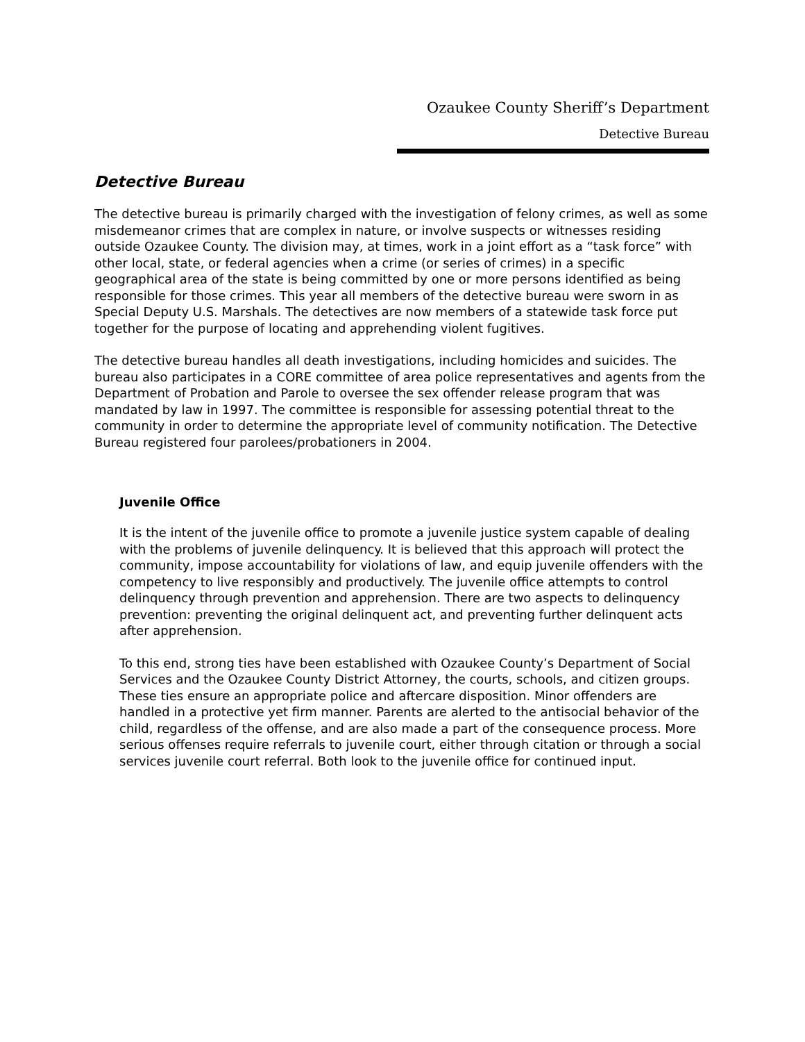Ozaukee County Sheriff’s Department
Detective Bureau
Detective Bureau
The detective bureau is primarily charged with the investigation of felony crimes, as well as some misdemeanor crimes that are complex in nature, or involve suspects or witnesses residing outside Ozaukee County. The division may, at times, work in a joint effort as a “task force” with other local, state, or federal agencies when a crime (or series of crimes) in a specific geographical area of the state is being committed by one or more persons identified as being responsible for those crimes. This year all members of the detective bureau were sworn in as Special Deputy U.S. Marshals. The detectives are now members of a statewide task force put together for the purpose of locating and apprehending violent fugitives.
The detective bureau handles all death investigations, including homicides and suicides. The bureau also participates in a CORE committee of area police representatives and agents from the Department of Probation and Parole to oversee the sex offender release program that was mandated by law in 1997. The committee is responsible for assessing potential threat to the community in order to determine the appropriate level of community notification. The Detective Bureau registered four parolees/probationers in 2004.
Juvenile Office
It is the intent of the juvenile office to promote a juvenile justice system capable of dealing with the problems of juvenile delinquency. It is believed that this approach will protect the community, impose accountability for violations of law, and equip juvenile offenders with the competency to live responsibly and productively. The juvenile office attempts to control delinquency through prevention and apprehension. There are two aspects to delinquency prevention: preventing the original delinquent act, and preventing further delinquent acts after apprehension.
To this end, strong ties have been established with Ozaukee County’s Department of Social Services and the Ozaukee County District Attorney, the courts, schools, and citizen groups. These ties ensure an appropriate police and aftercare disposition. Minor offenders are handled in a protective yet firm manner. Parents are alerted to the antisocial behavior of the child, regardless of the offense, and are also made a part of the consequence process. More serious offenses require referrals to juvenile court, either through citation or through a social services juvenile court referral. Both look to the juvenile office for continued input.